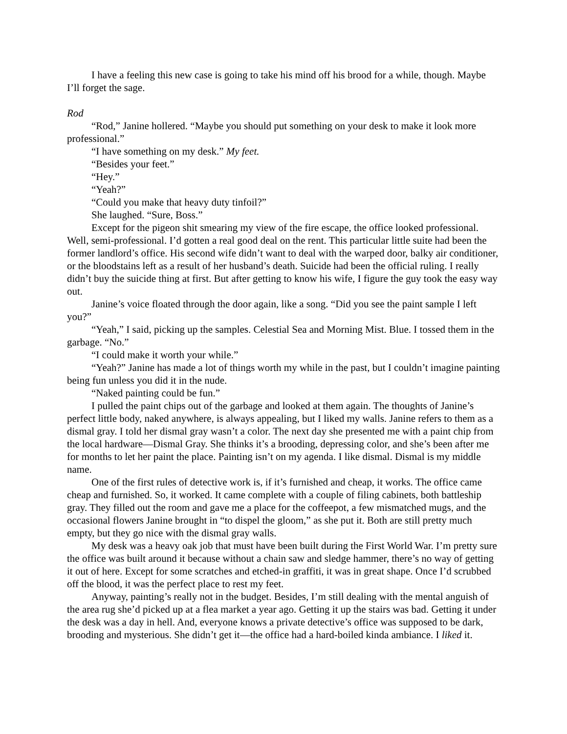I have a feeling this new case is going to take his mind off his brood for a while, though. Maybe I’ll forget the sage.
Rod
“Rod,” Janine hollered. “Maybe you should put something on your desk to make it look more professional.”
“I have something on my desk.” My feet.
“Besides your feet.”
“Hey.”
“Yeah?”
“Could you make that heavy duty tinfoil?”
She laughed. “Sure, Boss.”
Except for the pigeon shit smearing my view of the fire escape, the office looked professional. Well, semi-professional. I’d gotten a real good deal on the rent. This particular little suite had been the former landlord’s office. His second wife didn’t want to deal with the warped door, balky air conditioner, or the bloodstains left as a result of her husband’s death. Suicide had been the official ruling. I really didn’t buy the suicide thing at first. But after getting to know his wife, I figure the guy took the easy way out.
Janine’s voice floated through the door again, like a song. “Did you see the paint sample I left you?”
“Yeah,” I said, picking up the samples. Celestial Sea and Morning Mist. Blue. I tossed them in the garbage. “No.”
“I could make it worth your while.”
“Yeah?” Janine has made a lot of things worth my while in the past, but I couldn’t imagine painting being fun unless you did it in the nude.
“Naked painting could be fun.”
I pulled the paint chips out of the garbage and looked at them again. The thoughts of Janine’s perfect little body, naked anywhere, is always appealing, but I liked my walls. Janine refers to them as a dismal gray. I told her dismal gray wasn’t a color. The next day she presented me with a paint chip from the local hardware—Dismal Gray. She thinks it’s a brooding, depressing color, and she’s been after me for months to let her paint the place. Painting isn’t on my agenda. I like dismal. Dismal is my middle name.
One of the first rules of detective work is, if it’s furnished and cheap, it works. The office came cheap and furnished. So, it worked. It came complete with a couple of filing cabinets, both battleship gray. They filled out the room and gave me a place for the coffeepot, a few mismatched mugs, and the occasional flowers Janine brought in “to dispel the gloom,” as she put it. Both are still pretty much empty, but they go nice with the dismal gray walls.
My desk was a heavy oak job that must have been built during the First World War. I’m pretty sure the office was built around it because without a chain saw and sledge hammer, there’s no way of getting it out of here. Except for some scratches and etched-in graffiti, it was in great shape. Once I’d scrubbed off the blood, it was the perfect place to rest my feet.
Anyway, painting’s really not in the budget. Besides, I’m still dealing with the mental anguish of the area rug she’d picked up at a flea market a year ago. Getting it up the stairs was bad. Getting it under the desk was a day in hell. And, everyone knows a private detective’s office was supposed to be dark, brooding and mysterious. She didn’t get it—the office had a hard-boiled kinda ambiance. I liked it.